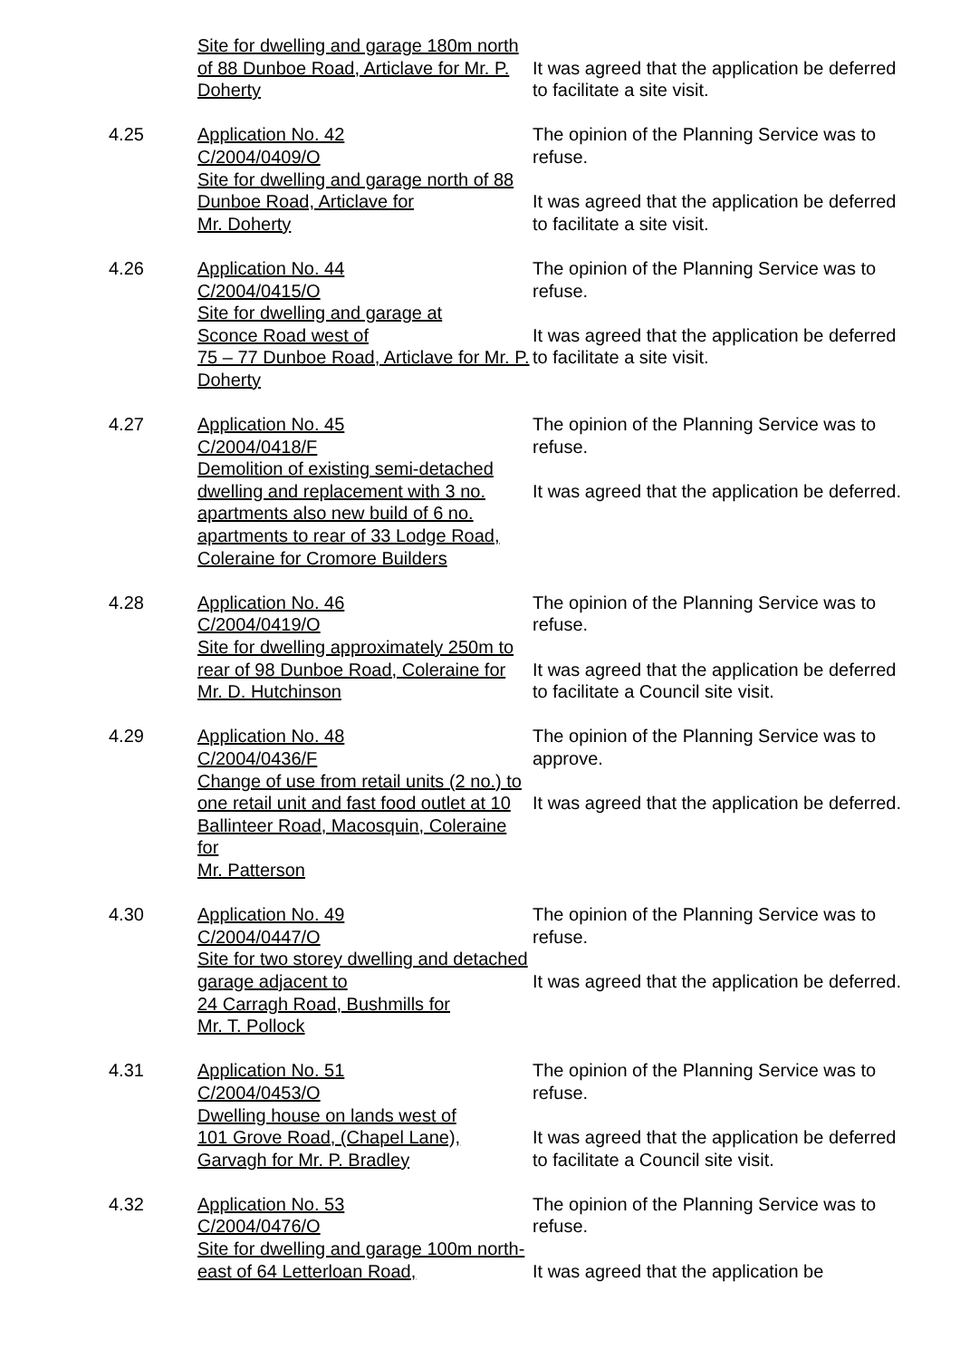Site for dwelling and garage 180m north of 88 Dunboe Road, Articlave for Mr. P. Doherty
It was agreed that the application be deferred to facilitate a site visit.
4.25 Application No. 42
C/2004/0409/O
Site for dwelling and garage north of 88 Dunboe Road, Articlave for
Mr. Doherty
The opinion of the Planning Service was to refuse.
It was agreed that the application be deferred to facilitate a site visit.
4.26 Application No. 44
C/2004/0415/O
Site for dwelling and garage at
Sconce Road west of
75 – 77 Dunboe Road, Articlave for Mr. P. Doherty
The opinion of the Planning Service was to refuse.
It was agreed that the application be deferred to facilitate a site visit.
4.27 Application No. 45
C/2004/0418/F
Demolition of existing semi-detached dwelling and replacement with 3 no. apartments also new build of 6 no. apartments to rear of 33 Lodge Road, Coleraine for Cromore Builders
The opinion of the Planning Service was to refuse.
It was agreed that the application be deferred.
4.28 Application No. 46
C/2004/0419/O
Site for dwelling approximately 250m to rear of 98 Dunboe Road, Coleraine for Mr. D. Hutchinson
The opinion of the Planning Service was to refuse.
It was agreed that the application be deferred to facilitate a Council site visit.
4.29 Application No. 48
C/2004/0436/F
Change of use from retail units (2 no.) to one retail unit and fast food outlet at 10 Ballinteer Road, Macosquin, Coleraine for
Mr. Patterson
The opinion of the Planning Service was to approve.
It was agreed that the application be deferred.
4.30 Application No. 49
C/2004/0447/O
Site for two storey dwelling and detached garage adjacent to
24 Carragh Road, Bushmills for
Mr. T. Pollock
The opinion of the Planning Service was to refuse.
It was agreed that the application be deferred.
4.31 Application No. 51
C/2004/0453/O
Dwelling house on lands west of
101 Grove Road, (Chapel Lane), Garvagh for Mr. P. Bradley
The opinion of the Planning Service was to refuse.
It was agreed that the application be deferred to facilitate a Council site visit.
4.32 Application No. 53
C/2004/0476/O
Site for dwelling and garage 100m north-east of 64 Letterloan Road,
The opinion of the Planning Service was to refuse.
It was agreed that the application be